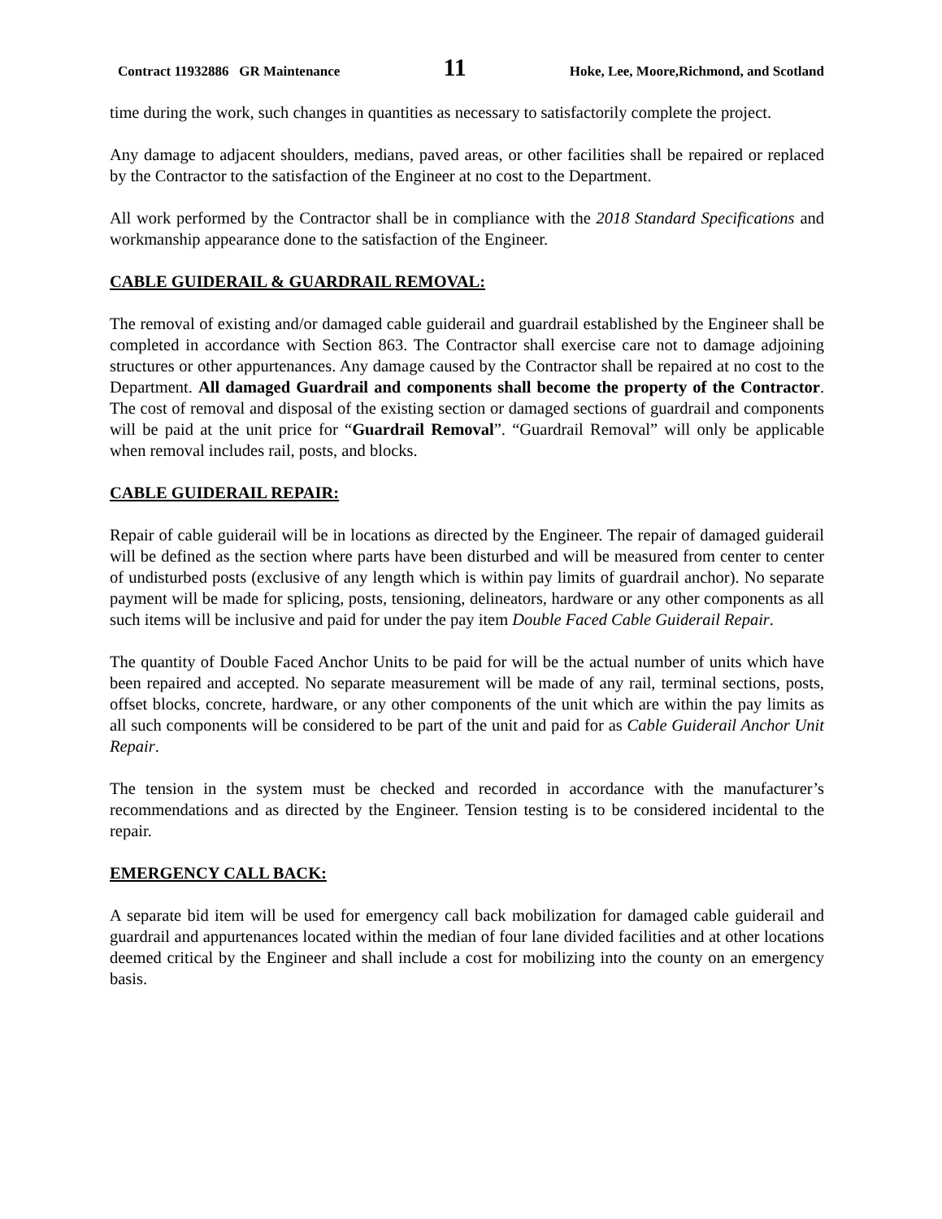Contract 11932886 GR Maintenance 11 Hoke, Lee, Moore,Richmond, and Scotland
time during the work, such changes in quantities as necessary to satisfactorily complete the project.
Any damage to adjacent shoulders, medians, paved areas, or other facilities shall be repaired or replaced by the Contractor to the satisfaction of the Engineer at no cost to the Department.
All work performed by the Contractor shall be in compliance with the 2018 Standard Specifications and workmanship appearance done to the satisfaction of the Engineer.
CABLE GUIDERAIL & GUARDRAIL REMOVAL:
The removal of existing and/or damaged cable guiderail and guardrail established by the Engineer shall be completed in accordance with Section 863. The Contractor shall exercise care not to damage adjoining structures or other appurtenances. Any damage caused by the Contractor shall be repaired at no cost to the Department. All damaged Guardrail and components shall become the property of the Contractor. The cost of removal and disposal of the existing section or damaged sections of guardrail and components will be paid at the unit price for “Guardrail Removal”. “Guardrail Removal” will only be applicable when removal includes rail, posts, and blocks.
CABLE GUIDERAIL REPAIR:
Repair of cable guiderail will be in locations as directed by the Engineer. The repair of damaged guiderail will be defined as the section where parts have been disturbed and will be measured from center to center of undisturbed posts (exclusive of any length which is within pay limits of guardrail anchor). No separate payment will be made for splicing, posts, tensioning, delineators, hardware or any other components as all such items will be inclusive and paid for under the pay item Double Faced Cable Guiderail Repair.
The quantity of Double Faced Anchor Units to be paid for will be the actual number of units which have been repaired and accepted. No separate measurement will be made of any rail, terminal sections, posts, offset blocks, concrete, hardware, or any other components of the unit which are within the pay limits as all such components will be considered to be part of the unit and paid for as Cable Guiderail Anchor Unit Repair.
The tension in the system must be checked and recorded in accordance with the manufacturer’s recommendations and as directed by the Engineer. Tension testing is to be considered incidental to the repair.
EMERGENCY CALL BACK:
A separate bid item will be used for emergency call back mobilization for damaged cable guiderail and guardrail and appurtenances located within the median of four lane divided facilities and at other locations deemed critical by the Engineer and shall include a cost for mobilizing into the county on an emergency basis.